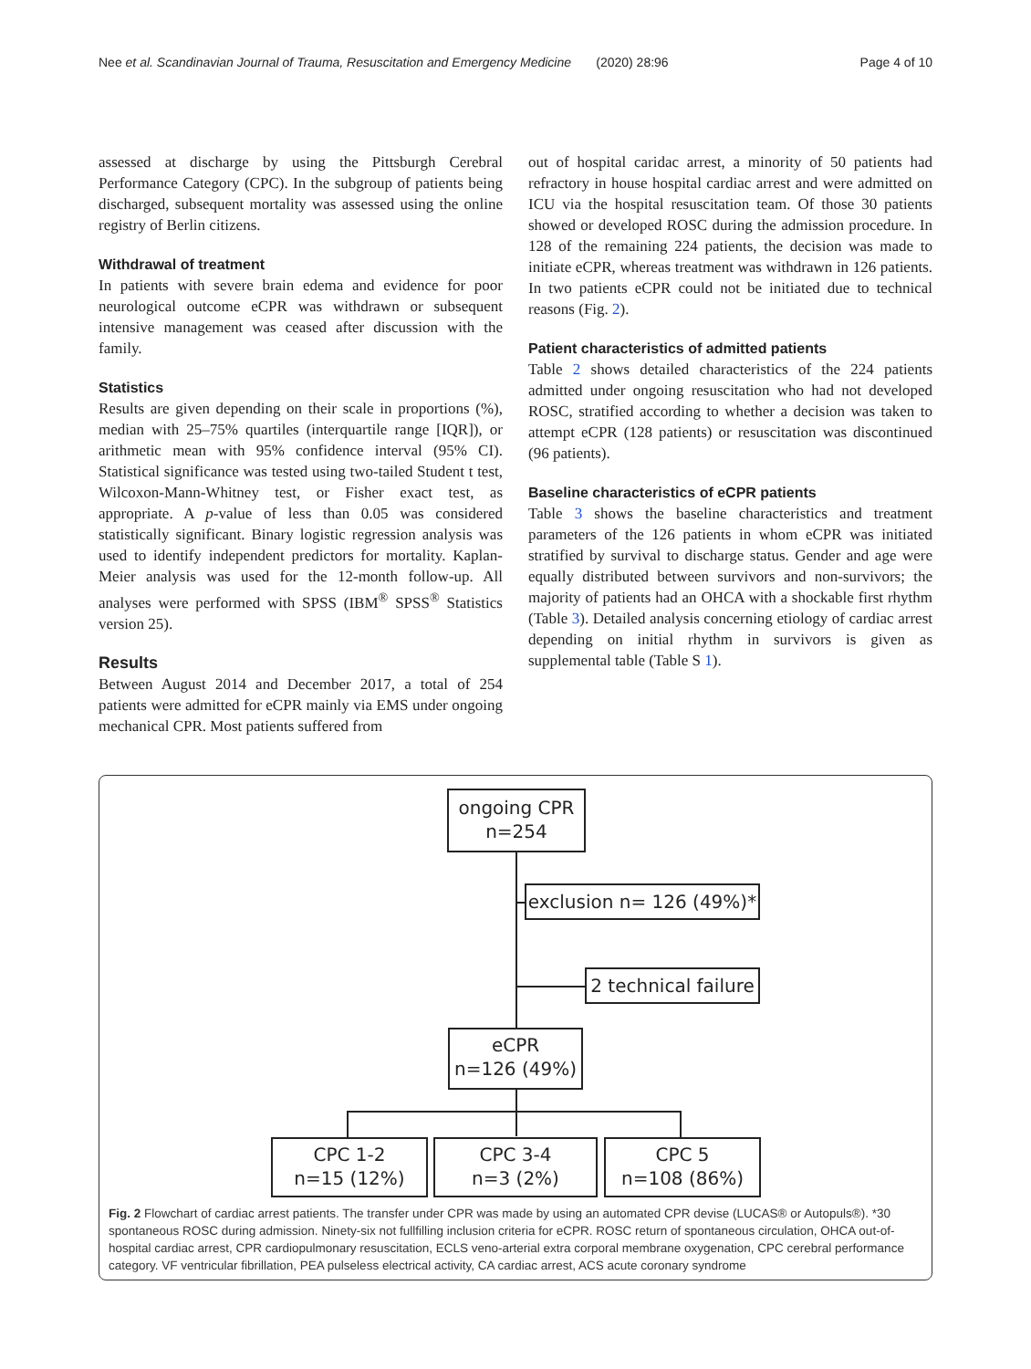Nee et al. Scandinavian Journal of Trauma, Resuscitation and Emergency Medicine (2020) 28:96 Page 4 of 10
assessed at discharge by using the Pittsburgh Cerebral Performance Category (CPC). In the subgroup of patients being discharged, subsequent mortality was assessed using the online registry of Berlin citizens.
Withdrawal of treatment
In patients with severe brain edema and evidence for poor neurological outcome eCPR was withdrawn or subsequent intensive management was ceased after discussion with the family.
Statistics
Results are given depending on their scale in proportions (%), median with 25–75% quartiles (interquartile range [IQR]), or arithmetic mean with 95% confidence interval (95% CI). Statistical significance was tested using two-tailed Student t test, Wilcoxon-Mann-Whitney test, or Fisher exact test, as appropriate. A p-value of less than 0.05 was considered statistically significant. Binary logistic regression analysis was used to identify independent predictors for mortality. Kaplan-Meier analysis was used for the 12-month follow-up. All analyses were performed with SPSS (IBM<sup>®</sup> SPSS<sup>®</sup> Statistics version 25).
Results
Between August 2014 and December 2017, a total of 254 patients were admitted for eCPR mainly via EMS under ongoing mechanical CPR. Most patients suffered from
out of hospital caridac arrest, a minority of 50 patients had refractory in house hospital cardiac arrest and were admitted on ICU via the hospital resuscitation team. Of those 30 patients showed or developed ROSC during the admission procedure. In 128 of the remaining 224 patients, the decision was made to initiate eCPR, whereas treatment was withdrawn in 126 patients. In two patients eCPR could not be initiated due to technical reasons (Fig. 2).
Patient characteristics of admitted patients
Table 2 shows detailed characteristics of the 224 patients admitted under ongoing resuscitation who had not developed ROSC, stratified according to whether a decision was taken to attempt eCPR (128 patients) or resuscitation was discontinued (96 patients).
Baseline characteristics of eCPR patients
Table 3 shows the baseline characteristics and treatment parameters of the 126 patients in whom eCPR was initiated stratified by survival to discharge status. Gender and age were equally distributed between survivors and non-survivors; the majority of patients had an OHCA with a shockable first rhythm (Table 3). Detailed analysis concerning etiology of cardiac arrest depending on initial rhythm in survivors is given as supplemental table (Table S 1).
ongoing CPR
n=254
exclusion n= 126 (49%)*
2 technical failure
eCPR
n=126 (49%)
CPC 1-2
n=15 (12%)
CPC 3-4
n=3 (2%)
CPC 5
n=108 (86%)
Fig. 2 Flowchart of cardiac arrest patients. The transfer under CPR was made by using an automated CPR devise (LUCAS® or Autopuls®). *30 spontaneous ROSC during admission. Ninety-six not fullfilling inclusion criteria for eCPR. ROSC return of spontaneous circulation, OHCA out-of-hospital cardiac arrest, CPR cardiopulmonary resuscitation, ECLS veno-arterial extra corporal membrane oxygenation, CPC cerebral performance category. VF ventricular fibrillation, PEA pulseless electrical activity, CA cardiac arrest, ACS acute coronary syndrome